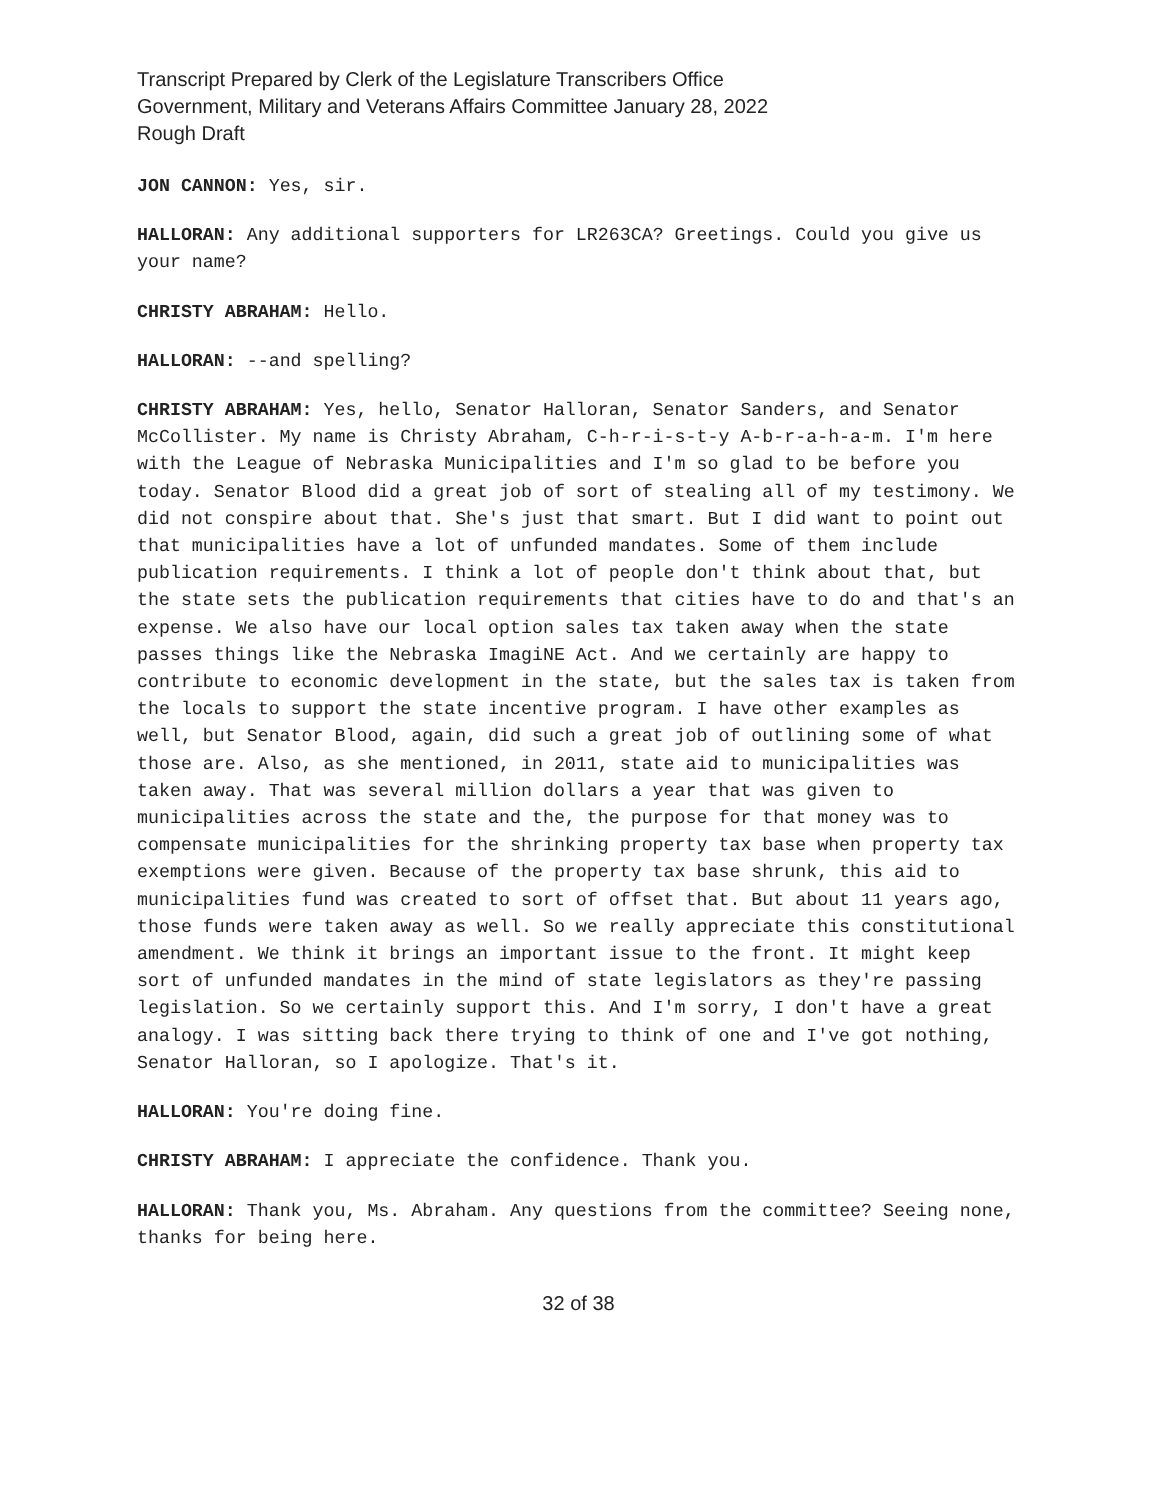Transcript Prepared by Clerk of the Legislature Transcribers Office
Government, Military and Veterans Affairs Committee January 28, 2022
Rough Draft
JON CANNON: Yes, sir.
HALLORAN: Any additional supporters for LR263CA? Greetings. Could you give us your name?
CHRISTY ABRAHAM: Hello.
HALLORAN: --and spelling?
CHRISTY ABRAHAM: Yes, hello, Senator Halloran, Senator Sanders, and Senator McCollister. My name is Christy Abraham, C-h-r-i-s-t-y A-b-r-a-h-a-m. I'm here with the League of Nebraska Municipalities and I'm so glad to be before you today. Senator Blood did a great job of sort of stealing all of my testimony. We did not conspire about that. She's just that smart. But I did want to point out that municipalities have a lot of unfunded mandates. Some of them include publication requirements. I think a lot of people don't think about that, but the state sets the publication requirements that cities have to do and that's an expense. We also have our local option sales tax taken away when the state passes things like the Nebraska ImagiNE Act. And we certainly are happy to contribute to economic development in the state, but the sales tax is taken from the locals to support the state incentive program. I have other examples as well, but Senator Blood, again, did such a great job of outlining some of what those are. Also, as she mentioned, in 2011, state aid to municipalities was taken away. That was several million dollars a year that was given to municipalities across the state and the, the purpose for that money was to compensate municipalities for the shrinking property tax base when property tax exemptions were given. Because of the property tax base shrunk, this aid to municipalities fund was created to sort of offset that. But about 11 years ago, those funds were taken away as well. So we really appreciate this constitutional amendment. We think it brings an important issue to the front. It might keep sort of unfunded mandates in the mind of state legislators as they're passing legislation. So we certainly support this. And I'm sorry, I don't have a great analogy. I was sitting back there trying to think of one and I've got nothing, Senator Halloran, so I apologize. That's it.
HALLORAN: You're doing fine.
CHRISTY ABRAHAM: I appreciate the confidence. Thank you.
HALLORAN: Thank you, Ms. Abraham. Any questions from the committee? Seeing none, thanks for being here.
32 of 38